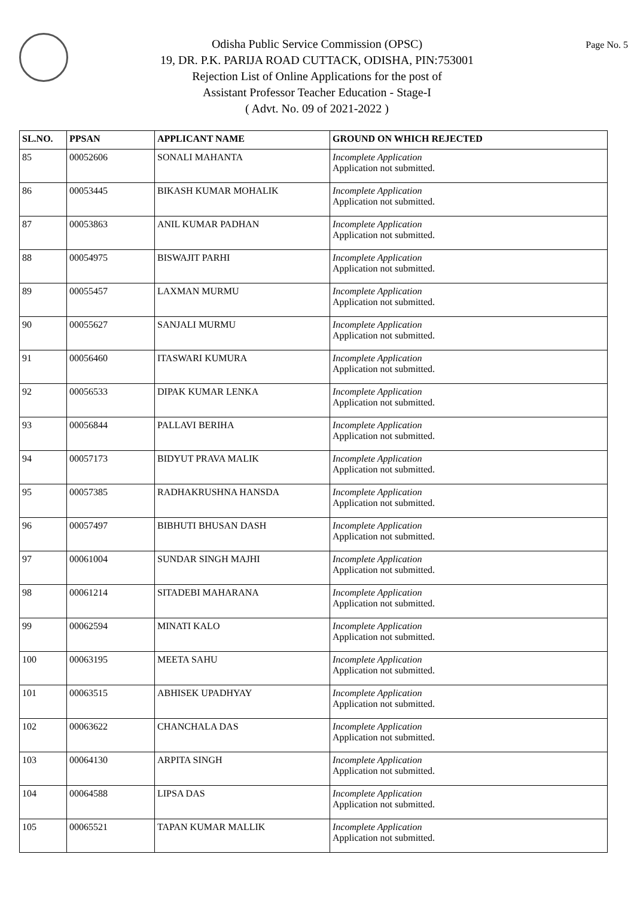Page No. 5
Odisha Public Service Commission (OPSC)
19, DR. P.K. PARIJA ROAD CUTTACK, ODISHA, PIN:753001
Rejection List of Online Applications for the post of
Assistant Professor Teacher Education - Stage-I
( Advt. No. 09 of 2021-2022 )
| SL.NO. | PPSAN | APPLICANT NAME | GROUND ON WHICH REJECTED |
| --- | --- | --- | --- |
| 85 | 00052606 | SONALI MAHANTA | Incomplete Application Application not submitted. |
| 86 | 00053445 | BIKASH KUMAR MOHALIK | Incomplete Application Application not submitted. |
| 87 | 00053863 | ANIL KUMAR PADHAN | Incomplete Application Application not submitted. |
| 88 | 00054975 | BISWAJIT PARHI | Incomplete Application Application not submitted. |
| 89 | 00055457 | LAXMAN MURMU | Incomplete Application Application not submitted. |
| 90 | 00055627 | SANJALI MURMU | Incomplete Application Application not submitted. |
| 91 | 00056460 | ITASWARI KUMURA | Incomplete Application Application not submitted. |
| 92 | 00056533 | DIPAK KUMAR LENKA | Incomplete Application Application not submitted. |
| 93 | 00056844 | PALLAVI BERIHA | Incomplete Application Application not submitted. |
| 94 | 00057173 | BIDYUT PRAVA MALIK | Incomplete Application Application not submitted. |
| 95 | 00057385 | RADHAKRUSHNA HANSDA | Incomplete Application Application not submitted. |
| 96 | 00057497 | BIBHUTI BHUSAN DASH | Incomplete Application Application not submitted. |
| 97 | 00061004 | SUNDAR SINGH MAJHI | Incomplete Application Application not submitted. |
| 98 | 00061214 | SITADEBI MAHARANA | Incomplete Application Application not submitted. |
| 99 | 00062594 | MINATI KALO | Incomplete Application Application not submitted. |
| 100 | 00063195 | MEETA SAHU | Incomplete Application Application not submitted. |
| 101 | 00063515 | ABHISEK UPADHYAY | Incomplete Application Application not submitted. |
| 102 | 00063622 | CHANCHALA DAS | Incomplete Application Application not submitted. |
| 103 | 00064130 | ARPITA SINGH | Incomplete Application Application not submitted. |
| 104 | 00064588 | LIPSA DAS | Incomplete Application Application not submitted. |
| 105 | 00065521 | TAPAN KUMAR MALLIK | Incomplete Application Application not submitted. |